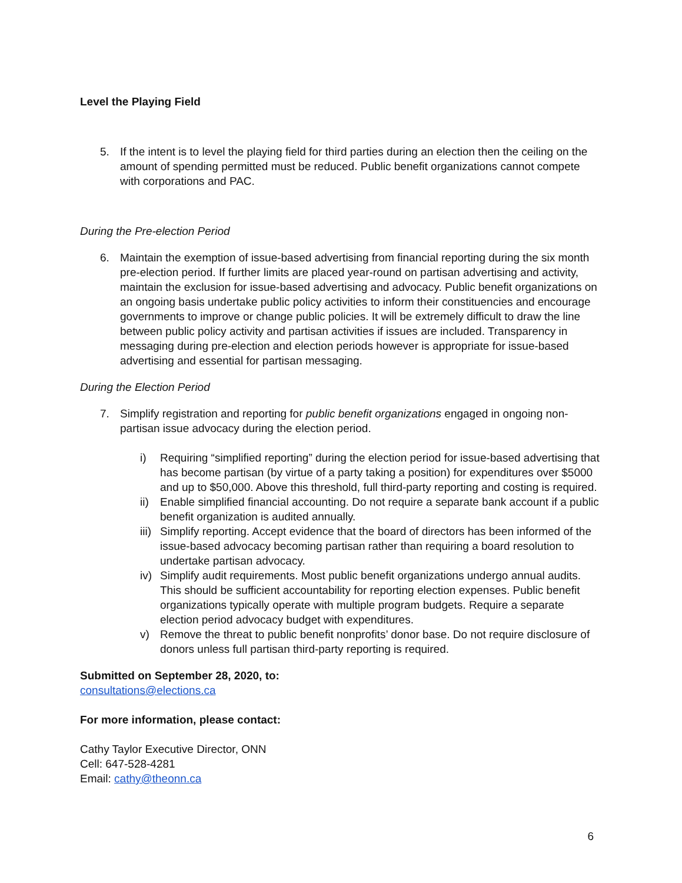Level the Playing Field
5. If the intent is to level the playing field for third parties during an election then the ceiling on the amount of spending permitted must be reduced. Public benefit organizations cannot compete with corporations and PAC.
During the Pre-election Period
6. Maintain the exemption of issue-based advertising from financial reporting during the six month pre-election period. If further limits are placed year-round on partisan advertising and activity, maintain the exclusion for issue-based advertising and advocacy. Public benefit organizations on an ongoing basis undertake public policy activities to inform their constituencies and encourage governments to improve or change public policies. It will be extremely difficult to draw the line between public policy activity and partisan activities if issues are included. Transparency in messaging during pre-election and election periods however is appropriate for issue-based advertising and essential for partisan messaging.
During the Election Period
7. Simplify registration and reporting for public benefit organizations engaged in ongoing non-partisan issue advocacy during the election period.
i) Requiring “simplified reporting” during the election period for issue-based advertising that has become partisan (by virtue of a party taking a position) for expenditures over $5000 and up to $50,000. Above this threshold, full third-party reporting and costing is required.
ii)
Enable simplified financial accounting. Do not require a separate bank account if a public benefit organization is audited annually.
iii)
Simplify reporting. Accept evidence that the board of directors has been informed of the issue-based advocacy becoming partisan rather than requiring a board resolution to undertake partisan advocacy.
iv)
Simplify audit requirements. Most public benefit organizations undergo annual audits. This should be sufficient accountability for reporting election expenses. Public benefit organizations typically operate with multiple program budgets. Require a separate election period advocacy budget with expenditures.
v) Remove the threat to public benefit nonprofits’ donor base. Do not require disclosure of donors unless full partisan third-party reporting is required.
Submitted on September 28, 2020, to:
consultations@elections.ca
For more information, please contact:
Cathy Taylor Executive Director, ONN
Cell: 647-528-4281
Email: cathy@theonn.ca
6